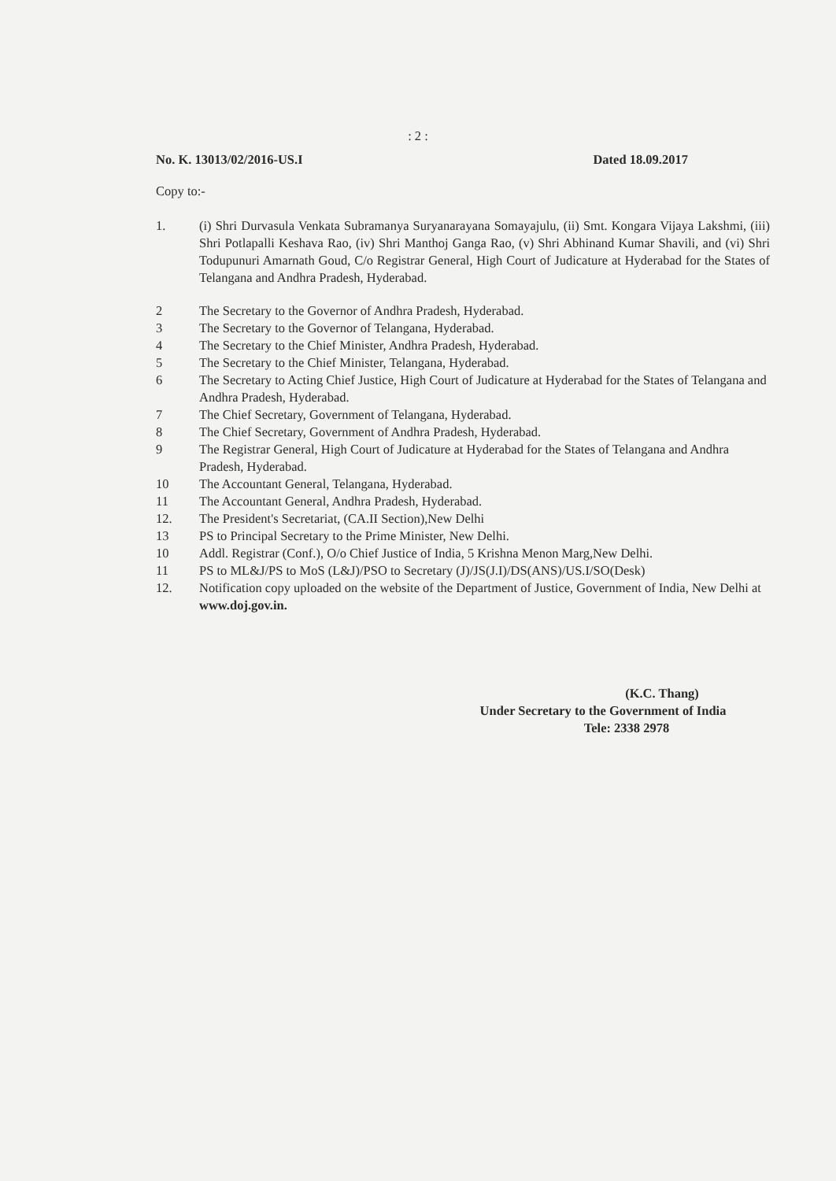: 2 :
No. K. 13013/02/2016-US.I Dated 18.09.2017
Copy to:-
1. (i) Shri Durvasula Venkata Subramanya Suryanarayana Somayajulu, (ii) Smt. Kongara Vijaya Lakshmi, (iii) Shri Potlapalli Keshava Rao, (iv) Shri Manthoj Ganga Rao, (v) Shri Abhinand Kumar Shavili, and (vi) Shri Todupunuri Amarnath Goud, C/o Registrar General, High Court of Judicature at Hyderabad for the States of Telangana and Andhra Pradesh, Hyderabad.
2 The Secretary to the Governor of Andhra Pradesh, Hyderabad.
3 The Secretary to the Governor of Telangana, Hyderabad.
4 The Secretary to the Chief Minister, Andhra Pradesh, Hyderabad.
5 The Secretary to the Chief Minister, Telangana, Hyderabad.
6 The Secretary to Acting Chief Justice, High Court of Judicature at Hyderabad for the States of Telangana and Andhra Pradesh, Hyderabad.
7 The Chief Secretary, Government of Telangana, Hyderabad.
8 The Chief Secretary, Government of Andhra Pradesh, Hyderabad.
9 The Registrar General, High Court of Judicature at Hyderabad for the States of Telangana and Andhra Pradesh, Hyderabad.
10 The Accountant General, Telangana, Hyderabad.
11 The Accountant General, Andhra Pradesh, Hyderabad.
12. The President's Secretariat, (CA.II Section),New Delhi
13 PS to Principal Secretary to the Prime Minister, New Delhi.
10 Addl. Registrar (Conf.), O/o Chief Justice of India, 5 Krishna Menon Marg,New Delhi.
11 PS to ML&J/PS to MoS (L&J)/PSO to Secretary (J)/JS(J.I)/DS(ANS)/US.I/SO(Desk)
12. Notification copy uploaded on the website of the Department of Justice, Government of India, New Delhi at www.doj.gov.in.
(K.C. Thang)
Under Secretary to the Government of India
Tele: 2338 2978